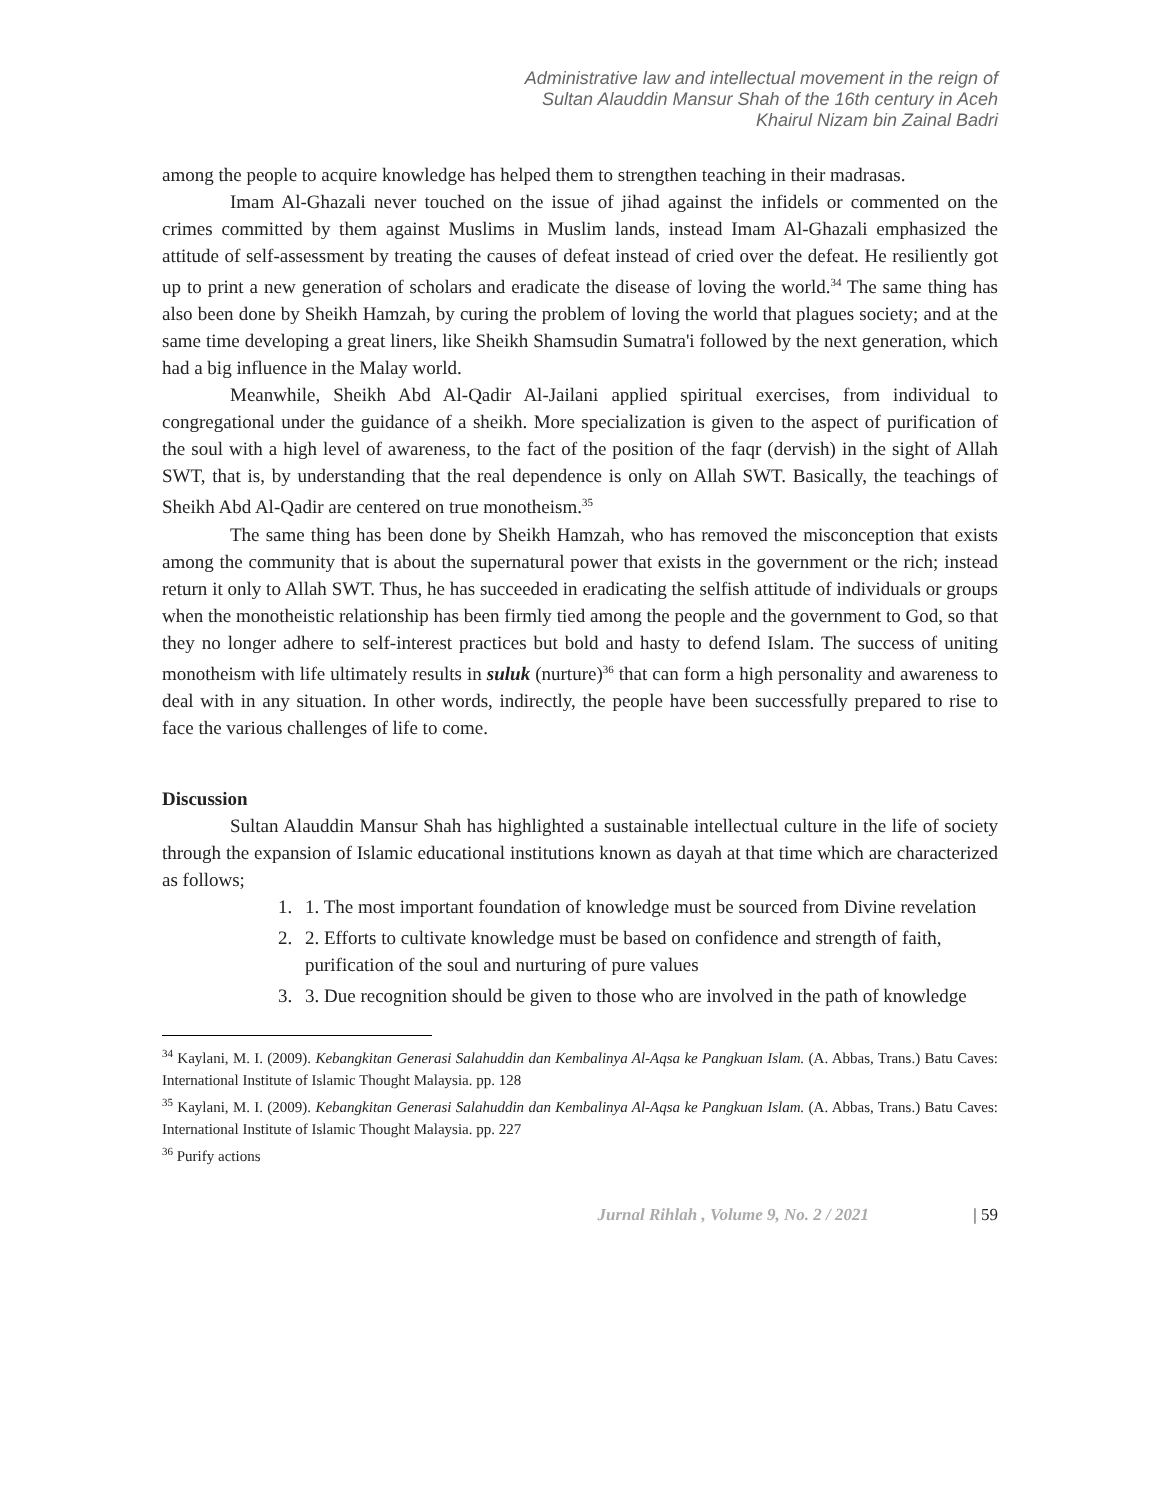Administrative law and intellectual movement in the reign of
Sultan Alauddin Mansur Shah of the 16th century in Aceh
Khairul Nizam bin Zainal Badri
among the people to acquire knowledge has helped them to strengthen teaching in their madrasas.
Imam Al-Ghazali never touched on the issue of jihad against the infidels or commented on the crimes committed by them against Muslims in Muslim lands, instead Imam Al-Ghazali emphasized the attitude of self-assessment by treating the causes of defeat instead of cried over the defeat. He resiliently got up to print a new generation of scholars and eradicate the disease of loving the world.<sup>34</sup> The same thing has also been done by Sheikh Hamzah, by curing the problem of loving the world that plagues society; and at the same time developing a great liners, like Sheikh Shamsudin Sumatra'i followed by the next generation, which had a big influence in the Malay world.
Meanwhile, Sheikh Abd Al-Qadir Al-Jailani applied spiritual exercises, from individual to congregational under the guidance of a sheikh. More specialization is given to the aspect of purification of the soul with a high level of awareness, to the fact of the position of the faqr (dervish) in the sight of Allah SWT, that is, by understanding that the real dependence is only on Allah SWT. Basically, the teachings of Sheikh Abd Al-Qadir are centered on true monotheism.<sup>35</sup>
The same thing has been done by Sheikh Hamzah, who has removed the misconception that exists among the community that is about the supernatural power that exists in the government or the rich; instead return it only to Allah SWT. Thus, he has succeeded in eradicating the selfish attitude of individuals or groups when the monotheistic relationship has been firmly tied among the people and the government to God, so that they no longer adhere to self-interest practices but bold and hasty to defend Islam. The success of uniting monotheism with life ultimately results in suluk (nurture)<sup>36</sup> that can form a high personality and awareness to deal with in any situation. In other words, indirectly, the people have been successfully prepared to rise to face the various challenges of life to come.
Discussion
Sultan Alauddin Mansur Shah has highlighted a sustainable intellectual culture in the life of society through the expansion of Islamic educational institutions known as dayah at that time which are characterized as follows;
1. 1. The most important foundation of knowledge must be sourced from Divine revelation
2. 2. Efforts to cultivate knowledge must be based on confidence and strength of faith, purification of the soul and nurturing of pure values
3. 3. Due recognition should be given to those who are involved in the path of knowledge
<sup>34</sup> Kaylani, M. I. (2009). Kebangkitan Generasi Salahuddin dan Kembalinya Al-Aqsa ke Pangkuan Islam. (A. Abbas, Trans.) Batu Caves: International Institute of Islamic Thought Malaysia. pp. 128
<sup>35</sup> Kaylani, M. I. (2009). Kebangkitan Generasi Salahuddin dan Kembalinya Al-Aqsa ke Pangkuan Islam. (A. Abbas, Trans.) Batu Caves: International Institute of Islamic Thought Malaysia. pp. 227
<sup>36</sup> Purify actions
Jurnal Rihlah , Volume 9, No. 2 / 2021 | 59